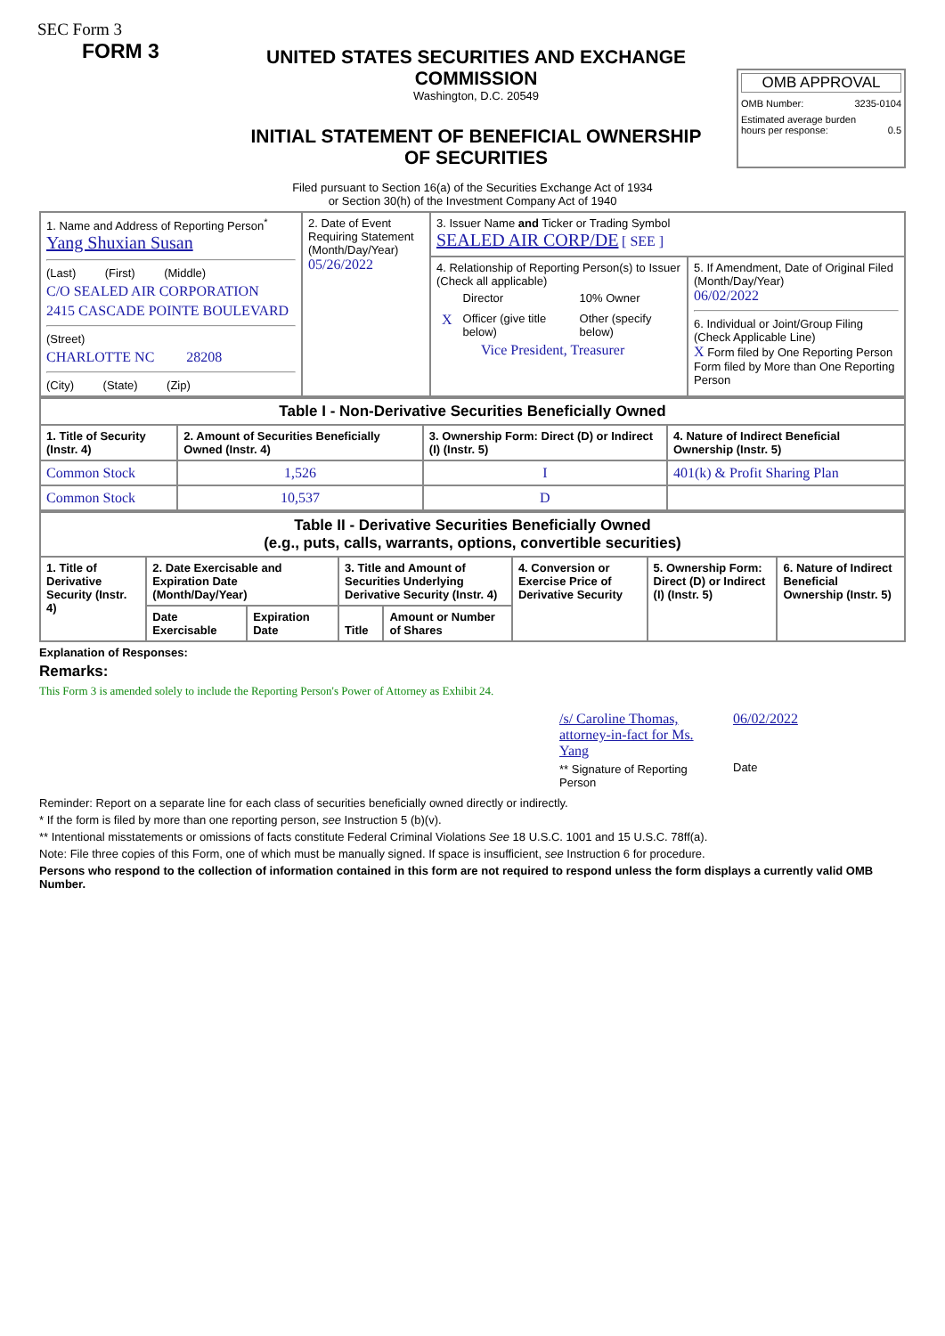SEC Form 3
FORM 3
UNITED STATES SECURITIES AND EXCHANGE COMMISSION
Washington, D.C. 20549
INITIAL STATEMENT OF BENEFICIAL OWNERSHIP OF SECURITIES
OMB APPROVAL
OMB Number: 3235-0104
Estimated average burden
hours per response: 0.5
Filed pursuant to Section 16(a) of the Securities Exchange Act of 1934
or Section 30(h) of the Investment Company Act of 1940
| 1. Name and Address of Reporting Person<sup>*</sup> Yang Shuxian Susan (Last) (First) (Middle) C/O SEALED AIR CORPORATION 2415 CASCADE POINTE BOULEVARD (Street) CHARLOTTE NC 28208 (City) (State) (Zip) | 2. Date of Event Requiring Statement (Month/Day/Year) 05/26/2022 | 3. Issuer Name and Ticker or Trading Symbol SEALED AIR CORP/DE [ SEE ] | |
| | | 4. Relationship of Reporting Person(s) to Issuer (Check all applicable) / / Director / 10% Owner / / X / Officer (give title below) / Other (specify below) / Vice President, Treasurer | 5. If Amendment, Date of Original Filed (Month/Day/Year) 06/02/2022 6. Individual or Joint/Group Filing (Check Applicable Line) X Form filed by One Reporting Person Form filed by More than One Reporting Person |
| Table I - Non-Derivative Securities Beneficially Owned | | | |
| --- | --- | --- | --- |
| 1. Title of Security (Instr. 4) | 2. Amount of Securities Beneficially Owned (Instr. 4) | 3. Ownership Form: Direct (D) or Indirect (I) (Instr. 5) | 4. Nature of Indirect Beneficial Ownership (Instr. 5) |
| Common Stock | 1,526 | I | 401(k) & Profit Sharing Plan |
| Common Stock | 10,537 | D | |
| Table II - Derivative Securities Beneficially Owned (e.g., puts, calls, warrants, options, convertible securities) | | | | | | | |
| --- | --- | --- | --- | --- | --- | --- | --- |
| 1. Title of Derivative Security (Instr. 4) | 2. Date Exercisable and Expiration Date (Month/Day/Year) | | 3. Title and Amount of Securities Underlying Derivative Security (Instr. 4) | | 4. Conversion or Exercise Price of Derivative Security | 5. Ownership Form: Direct (D) or Indirect (I) (Instr. 5) | 6. Nature of Indirect Beneficial Ownership (Instr. 5) |
| | Date Exercisable | Expiration Date | Title | Amount or Number of Shares | | | |
Explanation of Responses:
Remarks:
This Form 3 is amended solely to include the Reporting Person's Power of Attorney as Exhibit 24.
/s/ Caroline Thomas, attorney-in-fact for Ms. Yang
** Signature of Reporting Person
06/02/2022
Date
Reminder: Report on a separate line for each class of securities beneficially owned directly or indirectly.
* If the form is filed by more than one reporting person, see Instruction 5 (b)(v).
** Intentional misstatements or omissions of facts constitute Federal Criminal Violations See 18 U.S.C. 1001 and 15 U.S.C. 78ff(a).
Note: File three copies of this Form, one of which must be manually signed. If space is insufficient, see Instruction 6 for procedure.
Persons who respond to the collection of information contained in this form are not required to respond unless the form displays a currently valid OMB Number.